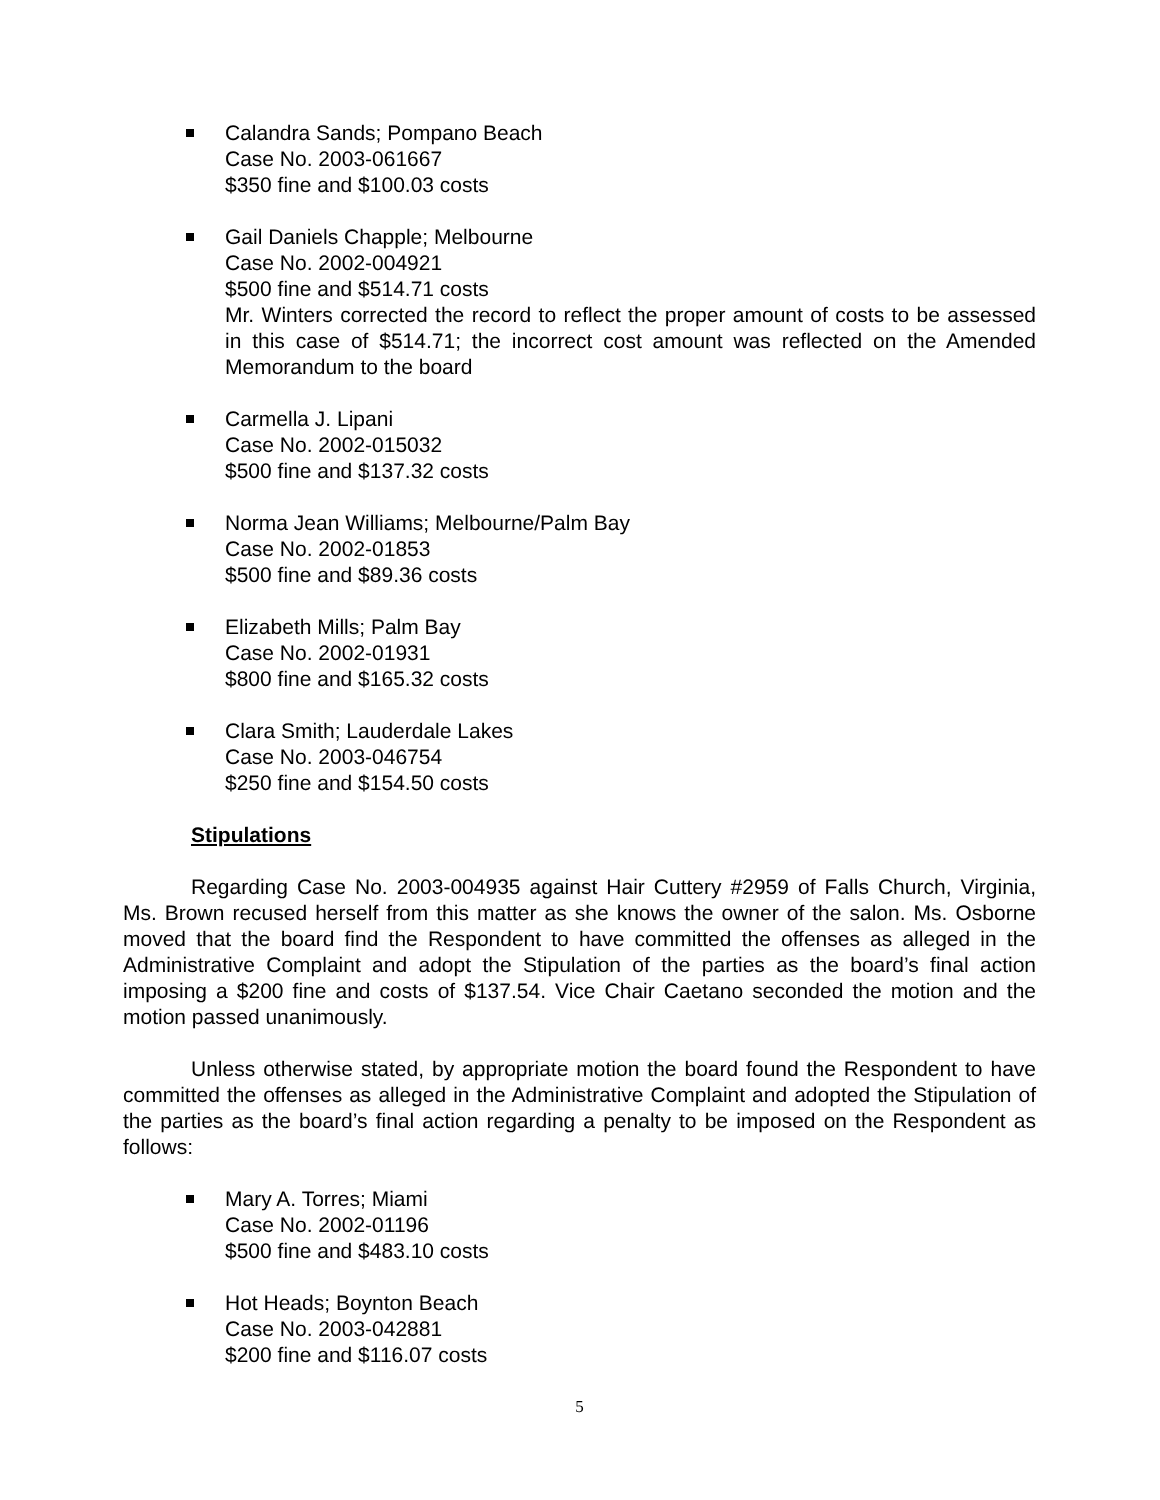Calandra Sands; Pompano Beach
Case No. 2003-061667
$350 fine and $100.03 costs
Gail Daniels Chapple; Melbourne
Case No. 2002-004921
$500 fine and $514.71 costs
Mr. Winters corrected the record to reflect the proper amount of costs to be assessed in this case of $514.71; the incorrect cost amount was reflected on the Amended Memorandum to the board
Carmella J. Lipani
Case No. 2002-015032
$500 fine and $137.32 costs
Norma Jean Williams; Melbourne/Palm Bay
Case No. 2002-01853
$500 fine and $89.36 costs
Elizabeth Mills; Palm Bay
Case No. 2002-01931
$800 fine and $165.32 costs
Clara Smith; Lauderdale Lakes
Case No. 2003-046754
$250 fine and $154.50 costs
Stipulations
Regarding Case No. 2003-004935 against Hair Cuttery #2959 of Falls Church, Virginia, Ms. Brown recused herself from this matter as she knows the owner of the salon. Ms. Osborne moved that the board find the Respondent to have committed the offenses as alleged in the Administrative Complaint and adopt the Stipulation of the parties as the board’s final action imposing a $200 fine and costs of $137.54. Vice Chair Caetano seconded the motion and the motion passed unanimously.
Unless otherwise stated, by appropriate motion the board found the Respondent to have committed the offenses as alleged in the Administrative Complaint and adopted the Stipulation of the parties as the board’s final action regarding a penalty to be imposed on the Respondent as follows:
Mary A. Torres; Miami
Case No. 2002-01196
$500 fine and $483.10 costs
Hot Heads; Boynton Beach
Case No. 2003-042881
$200 fine and $116.07 costs
5